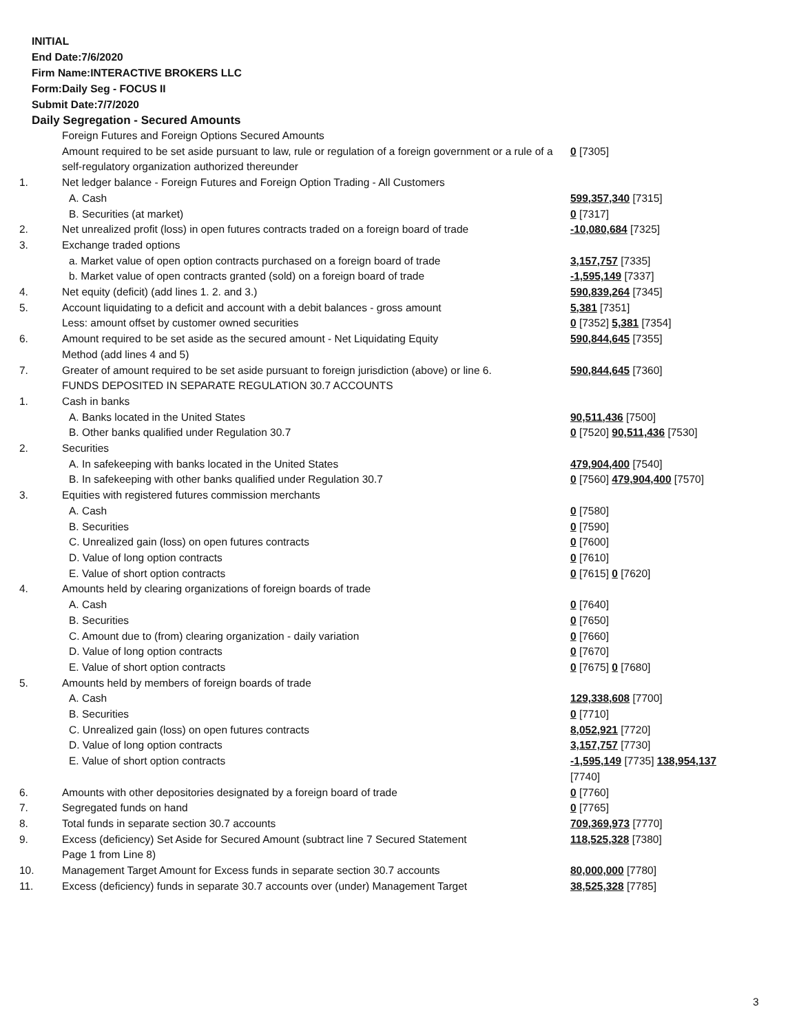INITIAL
End Date:7/6/2020
Firm Name:INTERACTIVE BROKERS LLC
Form:Daily Seg - FOCUS II
Submit Date:7/7/2020
Daily Segregation - Secured Amounts
| | Foreign Futures and Foreign Options Secured Amounts | |
| | Amount required to be set aside pursuant to law, rule or regulation of a foreign government or a rule of a self-regulatory organization authorized thereunder | 0 [7305] |
| 1. | Net ledger balance - Foreign Futures and Foreign Option Trading - All Customers | |
| | A. Cash | 599,357,340 [7315] |
| | B. Securities (at market) | 0 [7317] |
| 2. | Net unrealized profit (loss) in open futures contracts traded on a foreign board of trade | -10,080,684 [7325] |
| 3. | Exchange traded options | |
| | a. Market value of open option contracts purchased on a foreign board of trade | 3,157,757 [7335] |
| | b. Market value of open contracts granted (sold) on a foreign board of trade | -1,595,149 [7337] |
| 4. | Net equity (deficit) (add lines 1. 2. and 3.) | 590,839,264 [7345] |
| 5. | Account liquidating to a deficit and account with a debit balances - gross amount | 5,381 [7351] |
| | Less: amount offset by customer owned securities | 0 [7352] 5,381 [7354] |
| 6. | Amount required to be set aside as the secured amount - Net Liquidating Equity Method (add lines 4 and 5) | 590,844,645 [7355] |
| 7. | Greater of amount required to be set aside pursuant to foreign jurisdiction (above) or line 6. | 590,844,645 [7360] |
| | FUNDS DEPOSITED IN SEPARATE REGULATION 30.7 ACCOUNTS | |
| 1. | Cash in banks | |
| | A. Banks located in the United States | 90,511,436 [7500] |
| | B. Other banks qualified under Regulation 30.7 | 0 [7520] 90,511,436 [7530] |
| 2. | Securities | |
| | A. In safekeeping with banks located in the United States | 479,904,400 [7540] |
| | B. In safekeeping with other banks qualified under Regulation 30.7 | 0 [7560] 479,904,400 [7570] |
| 3. | Equities with registered futures commission merchants | |
| | A. Cash | 0 [7580] |
| | B. Securities | 0 [7590] |
| | C. Unrealized gain (loss) on open futures contracts | 0 [7600] |
| | D. Value of long option contracts | 0 [7610] |
| | E. Value of short option contracts | 0 [7615] 0 [7620] |
| 4. | Amounts held by clearing organizations of foreign boards of trade | |
| | A. Cash | 0 [7640] |
| | B. Securities | 0 [7650] |
| | C. Amount due to (from) clearing organization - daily variation | 0 [7660] |
| | D. Value of long option contracts | 0 [7670] |
| | E. Value of short option contracts | 0 [7675] 0 [7680] |
| 5. | Amounts held by members of foreign boards of trade | |
| | A. Cash | 129,338,608 [7700] |
| | B. Securities | 0 [7710] |
| | C. Unrealized gain (loss) on open futures contracts | 8,052,921 [7720] |
| | D. Value of long option contracts | 3,157,757 [7730] |
| | E. Value of short option contracts | -1,595,149 [7735] 138,954,137 [7740] |
| 6. | Amounts with other depositories designated by a foreign board of trade | 0 [7760] |
| 7. | Segregated funds on hand | 0 [7765] |
| 8. | Total funds in separate section 30.7 accounts | 709,369,973 [7770] |
| 9. | Excess (deficiency) Set Aside for Secured Amount (subtract line 7 Secured Statement Page 1 from Line 8) | 118,525,328 [7380] |
| 10. | Management Target Amount for Excess funds in separate section 30.7 accounts | 80,000,000 [7780] |
| 11. | Excess (deficiency) funds in separate 30.7 accounts over (under) Management Target | 38,525,328 [7785] |
3